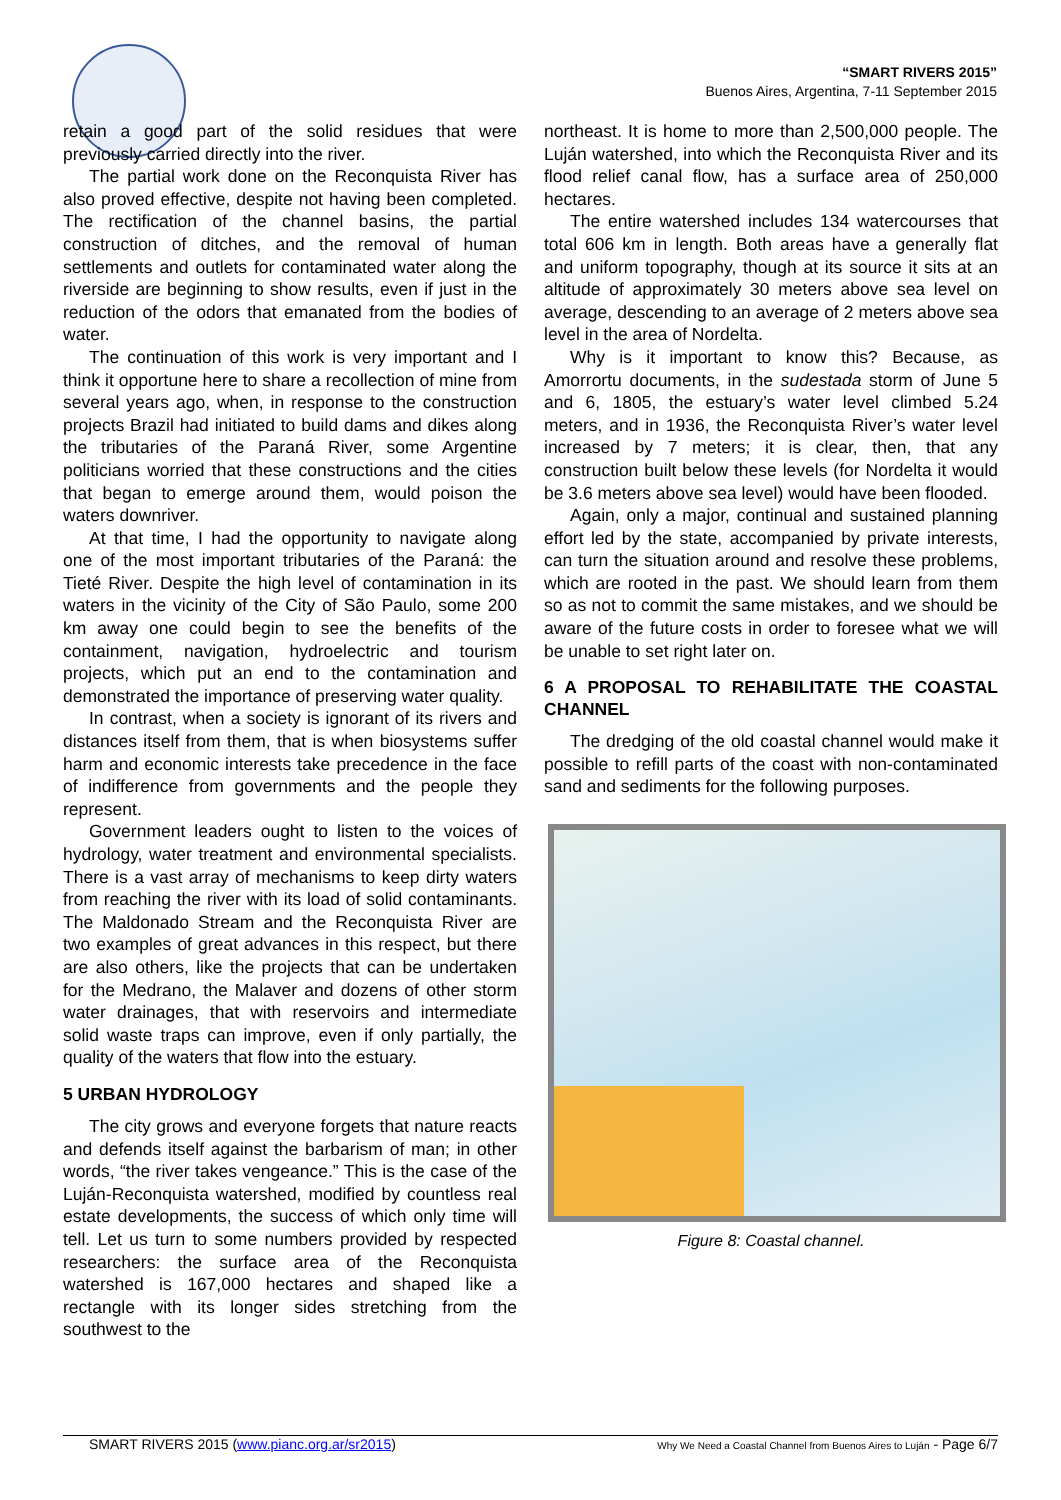“SMART RIVERS 2015”
Buenos Aires, Argentina, 7-11 September 2015
retain a good part of the solid residues that were previously carried directly into the river.
The partial work done on the Reconquista River has also proved effective, despite not having been completed. The rectification of the channel basins, the partial construction of ditches, and the removal of human settlements and outlets for contaminated water along the riverside are beginning to show results, even if just in the reduction of the odors that emanated from the bodies of water.
The continuation of this work is very important and I think it opportune here to share a recollection of mine from several years ago, when, in response to the construction projects Brazil had initiated to build dams and dikes along the tributaries of the Paraná River, some Argentine politicians worried that these constructions and the cities that began to emerge around them, would poison the waters downriver.
At that time, I had the opportunity to navigate along one of the most important tributaries of the Paraná: the Tieté River. Despite the high level of contamination in its waters in the vicinity of the City of São Paulo, some 200 km away one could begin to see the benefits of the containment, navigation, hydroelectric and tourism projects, which put an end to the contamination and demonstrated the importance of preserving water quality.
In contrast, when a society is ignorant of its rivers and distances itself from them, that is when biosystems suffer harm and economic interests take precedence in the face of indifference from governments and the people they represent.
Government leaders ought to listen to the voices of hydrology, water treatment and environmental specialists. There is a vast array of mechanisms to keep dirty waters from reaching the river with its load of solid contaminants. The Maldonado Stream and the Reconquista River are two examples of great advances in this respect, but there are also others, like the projects that can be undertaken for the Medrano, the Malaver and dozens of other storm water drainages, that with reservoirs and intermediate solid waste traps can improve, even if only partially, the quality of the waters that flow into the estuary.
5 URBAN HYDROLOGY
The city grows and everyone forgets that nature reacts and defends itself against the barbarism of man; in other words, “the river takes vengeance.” This is the case of the Luján-Reconquista watershed, modified by countless real estate developments, the success of which only time will tell. Let us turn to some numbers provided by respected researchers: the surface area of the Reconquista watershed is 167,000 hectares and shaped like a rectangle with its longer sides stretching from the southwest to the
northeast. It is home to more than 2,500,000 people. The Luján watershed, into which the Reconquista River and its flood relief canal flow, has a surface area of 250,000 hectares.
The entire watershed includes 134 watercourses that total 606 km in length. Both areas have a generally flat and uniform topography, though at its source it sits at an altitude of approximately 30 meters above sea level on average, descending to an average of 2 meters above sea level in the area of Nordelta.
Why is it important to know this? Because, as Amorrortu documents, in the sudestada storm of June 5 and 6, 1805, the estuary’s water level climbed 5.24 meters, and in 1936, the Reconquista River’s water level increased by 7 meters; it is clear, then, that any construction built below these levels (for Nordelta it would be 3.6 meters above sea level) would have been flooded.
Again, only a major, continual and sustained planning effort led by the state, accompanied by private interests, can turn the situation around and resolve these problems, which are rooted in the past. We should learn from them so as not to commit the same mistakes, and we should be aware of the future costs in order to foresee what we will be unable to set right later on.
6 A PROPOSAL TO REHABILITATE THE COASTAL CHANNEL
The dredging of the old coastal channel would make it possible to refill parts of the coast with non-contaminated sand and sediments for the following purposes.
Figure 8: Coastal channel.
SMART RIVERS 2015 (www.pianc.org.ar/sr2015) Why We Need a Coastal Channel from Buenos Aires to Luján - Page 6/7